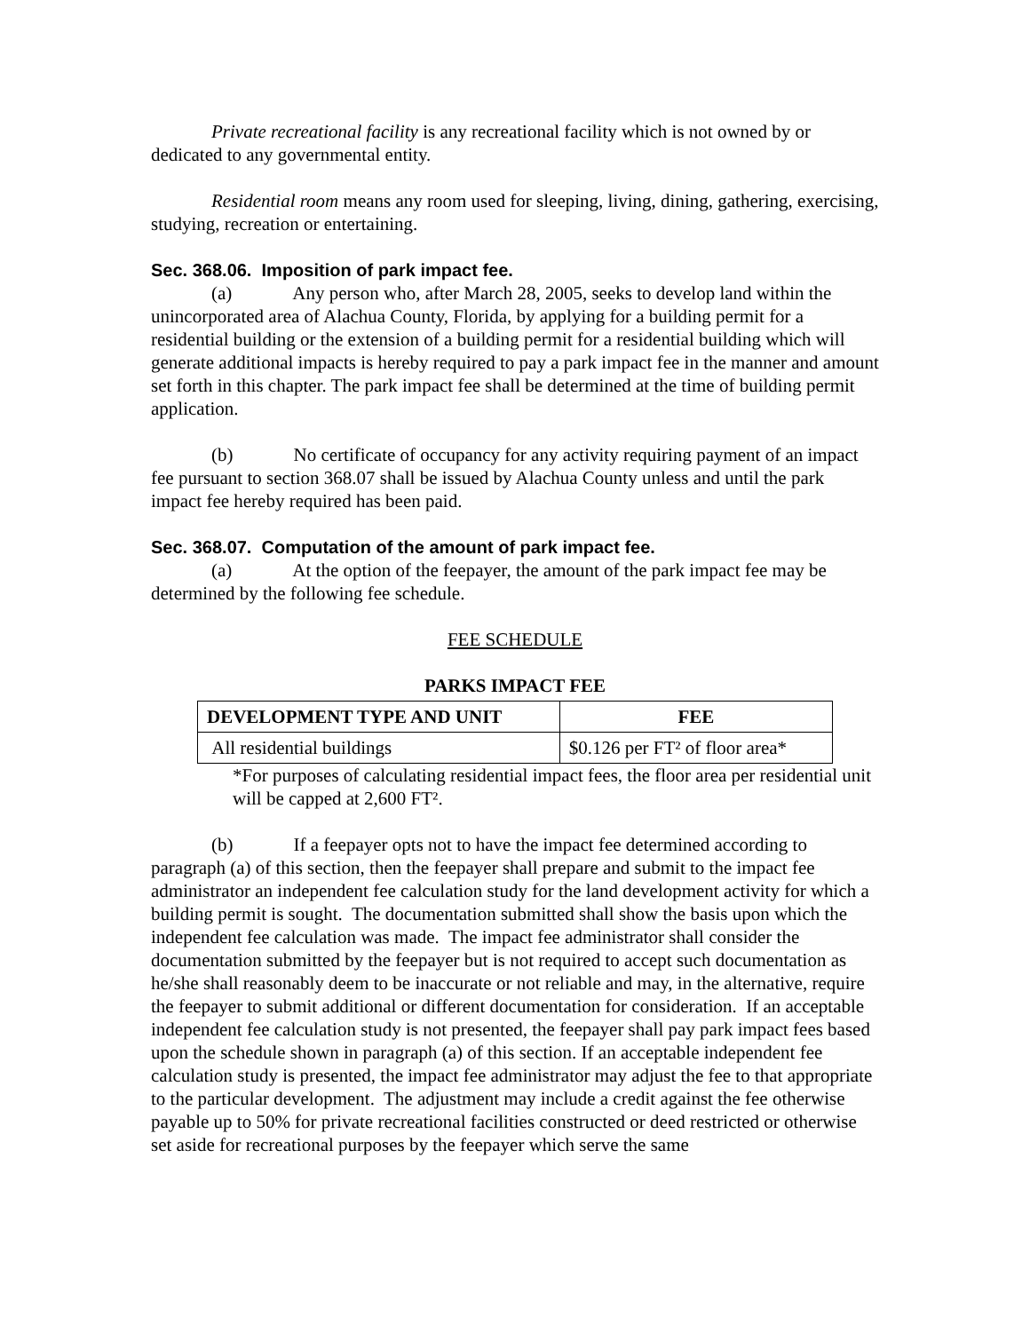Private recreational facility is any recreational facility which is not owned by or dedicated to any governmental entity.
Residential room means any room used for sleeping, living, dining, gathering, exercising, studying, recreation or entertaining.
Sec. 368.06. Imposition of park impact fee.
(a) Any person who, after March 28, 2005, seeks to develop land within the unincorporated area of Alachua County, Florida, by applying for a building permit for a residential building or the extension of a building permit for a residential building which will generate additional impacts is hereby required to pay a park impact fee in the manner and amount set forth in this chapter. The park impact fee shall be determined at the time of building permit application.
(b) No certificate of occupancy for any activity requiring payment of an impact fee pursuant to section 368.07 shall be issued by Alachua County unless and until the park impact fee hereby required has been paid.
Sec. 368.07. Computation of the amount of park impact fee.
(a) At the option of the feepayer, the amount of the park impact fee may be determined by the following fee schedule.
FEE SCHEDULE
PARKS IMPACT FEE
| DEVELOPMENT TYPE AND UNIT | FEE |
| --- | --- |
| All residential buildings | $0.126 per FT² of floor area* |
*For purposes of calculating residential impact fees, the floor area per residential unit will be capped at 2,600 FT².
(b) If a feepayer opts not to have the impact fee determined according to paragraph (a) of this section, then the feepayer shall prepare and submit to the impact fee administrator an independent fee calculation study for the land development activity for which a building permit is sought. The documentation submitted shall show the basis upon which the independent fee calculation was made. The impact fee administrator shall consider the documentation submitted by the feepayer but is not required to accept such documentation as he/she shall reasonably deem to be inaccurate or not reliable and may, in the alternative, require the feepayer to submit additional or different documentation for consideration. If an acceptable independent fee calculation study is not presented, the feepayer shall pay park impact fees based upon the schedule shown in paragraph (a) of this section. If an acceptable independent fee calculation study is presented, the impact fee administrator may adjust the fee to that appropriate to the particular development. The adjustment may include a credit against the fee otherwise payable up to 50% for private recreational facilities constructed or deed restricted or otherwise set aside for recreational purposes by the feepayer which serve the same